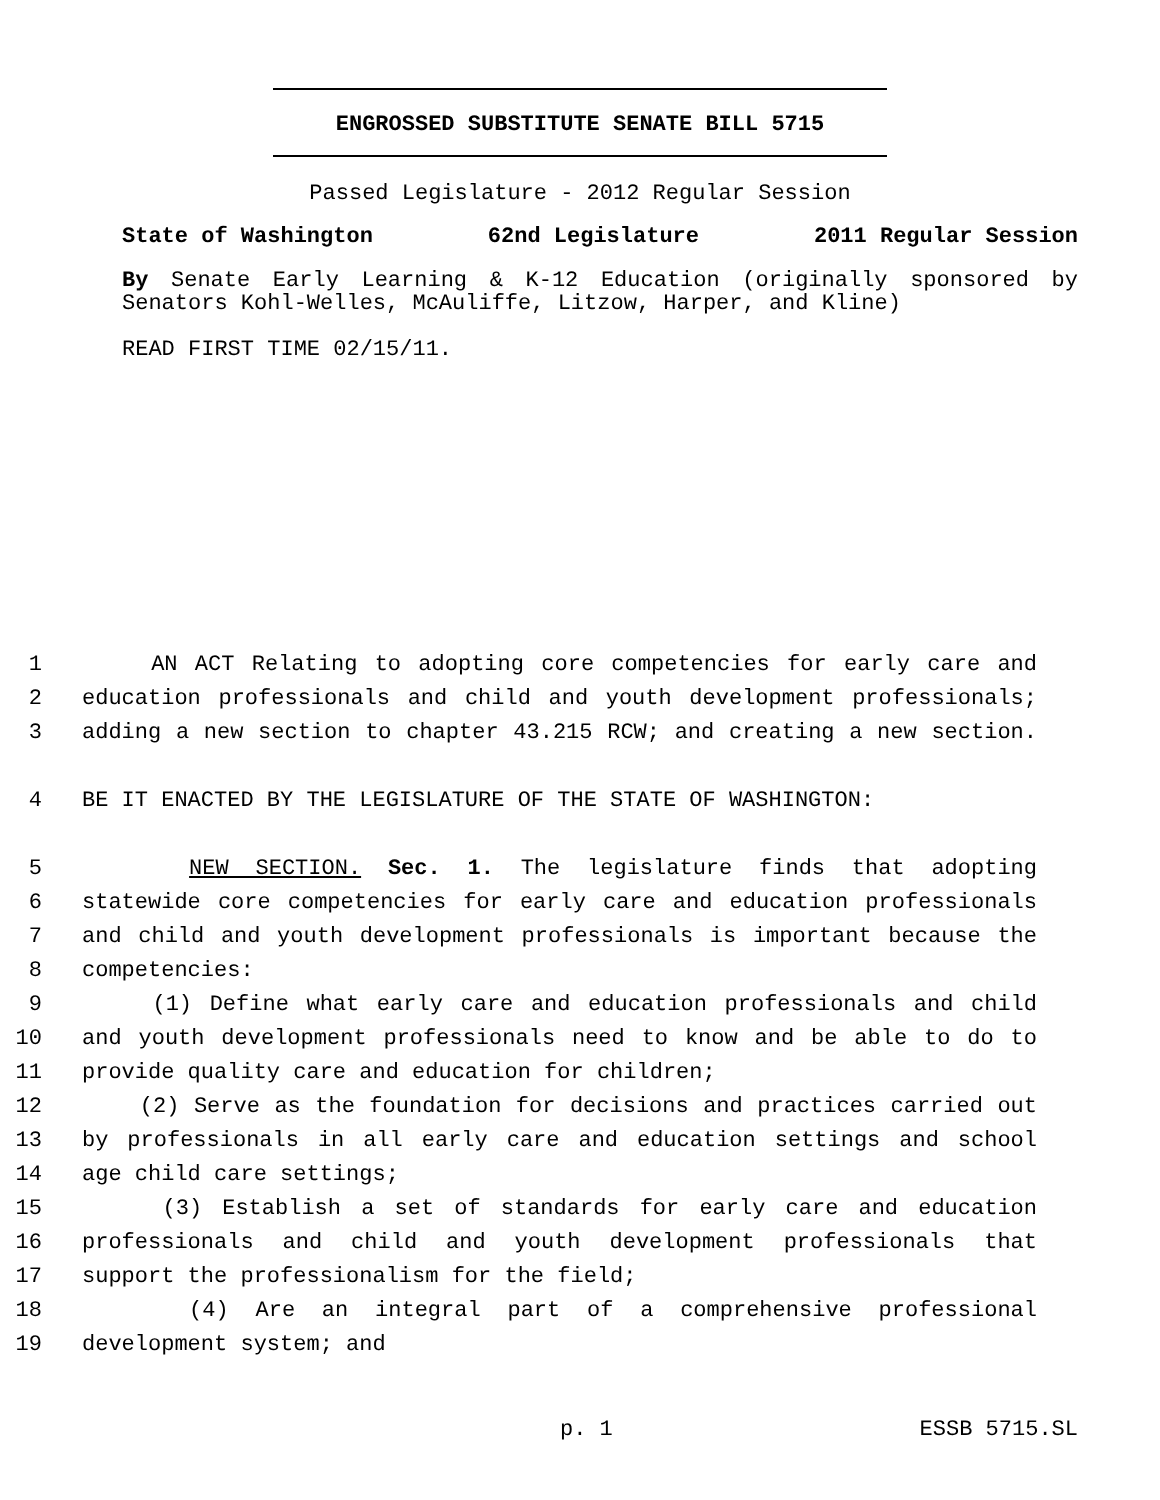ENGROSSED SUBSTITUTE SENATE BILL 5715
Passed Legislature - 2012 Regular Session
State of Washington 62nd Legislature 2011 Regular Session
By Senate Early Learning & K-12 Education (originally sponsored by Senators Kohl-Welles, McAuliffe, Litzow, Harper, and Kline)
READ FIRST TIME 02/15/11.
1 AN ACT Relating to adopting core competencies for early care and
2 education professionals and child and youth development professionals;
3 adding a new section to chapter 43.215 RCW; and creating a new section.
4 BE IT ENACTED BY THE LEGISLATURE OF THE STATE OF WASHINGTON:
5 NEW SECTION. Sec. 1. The legislature finds that adopting
6 statewide core competencies for early care and education professionals
7 and child and youth development professionals is important because the
8 competencies:
9 (1) Define what early care and education professionals and child
10 and youth development professionals need to know and be able to do to
11 provide quality care and education for children;
12 (2) Serve as the foundation for decisions and practices carried out
13 by professionals in all early care and education settings and school
14 age child care settings;
15 (3) Establish a set of standards for early care and education
16 professionals and child and youth development professionals that
17 support the professionalism for the field;
18 (4) Are an integral part of a comprehensive professional
19 development system; and
p. 1 ESSB 5715.SL